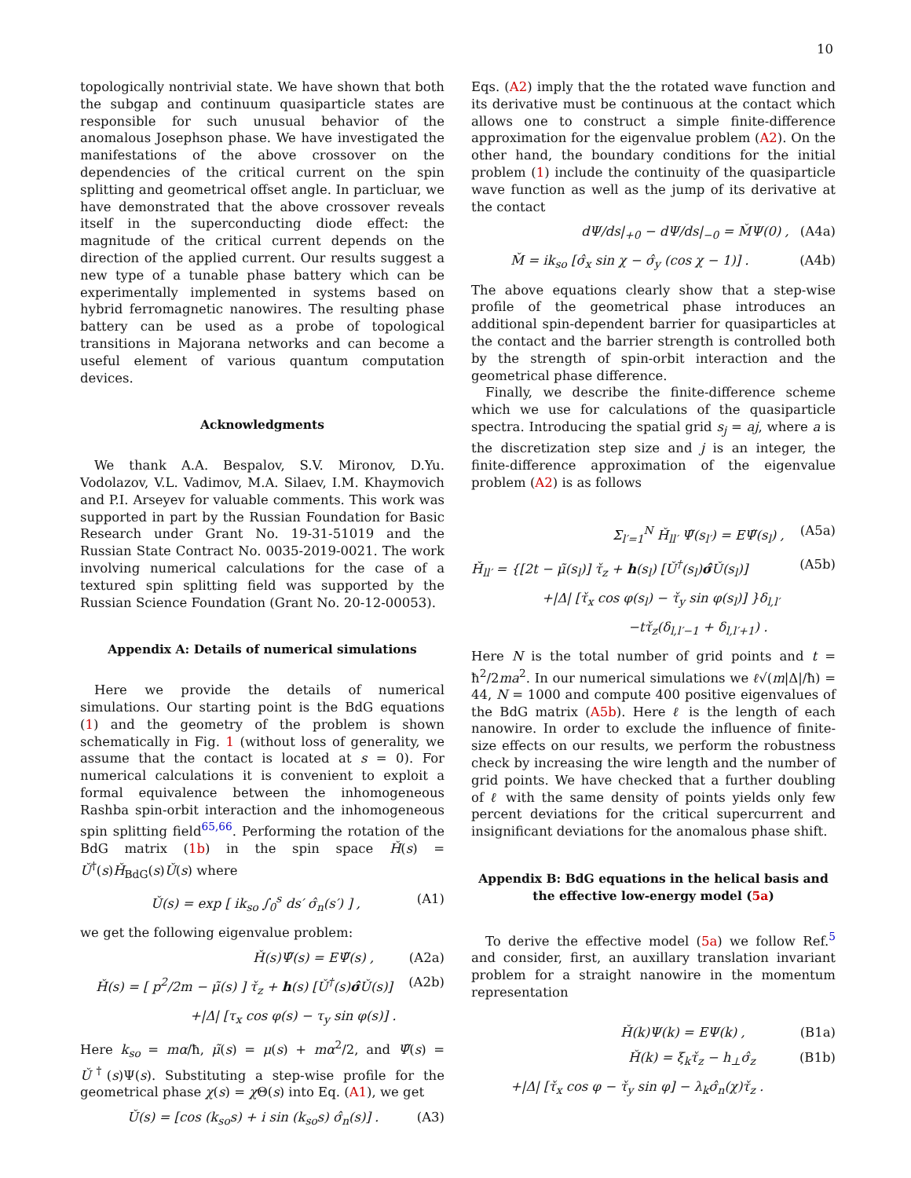10
topologically nontrivial state. We have shown that both the subgap and continuum quasiparticle states are responsible for such unusual behavior of the anomalous Josephson phase. We have investigated the manifestations of the above crossover on the dependencies of the critical current on the spin splitting and geometrical offset angle. In particluar, we have demonstrated that the above crossover reveals itself in the superconducting diode effect: the magnitude of the critical current depends on the direction of the applied current. Our results suggest a new type of a tunable phase battery which can be experimentally implemented in systems based on hybrid ferromagnetic nanowires. The resulting phase battery can be used as a probe of topological transitions in Majorana networks and can become a useful element of various quantum computation devices.
Acknowledgments
We thank A.A. Bespalov, S.V. Mironov, D.Yu. Vodolazov, V.L. Vadimov, M.A. Silaev, I.M. Khaymovich and P.I. Arseyev for valuable comments. This work was supported in part by the Russian Foundation for Basic Research under Grant No. 19-31-51019 and the Russian State Contract No. 0035-2019-0021. The work involving numerical calculations for the case of a textured spin splitting field was supported by the Russian Science Foundation (Grant No. 20-12-00053).
Appendix A: Details of numerical simulations
Here we provide the details of numerical simulations. Our starting point is the BdG equations (1) and the geometry of the problem is shown schematically in Fig. 1 (without loss of generality, we assume that the contact is located at s = 0). For numerical calculations it is convenient to exploit a formal equivalence between the inhomogeneous Rashba spin-orbit interaction and the inhomogeneous spin splitting field<sup>65,66</sup>. Performing the rotation of the BdG matrix (1b) in the spin space Ȟ(s) = Ǔ<sup>†</sup>(s)Ȟ<sub>BdG</sub>(s)Ǔ(s) where
Ǔ(s) = exp [ ik<sub>so</sub> ∫<sub>0</sub><sup>s</sup> ds′ σ̂<sub>n</sub>(s′) ] , (A1)
we get the following eigenvalue problem:
Ȟ(s)Ψ̃(s) = EΨ̃(s) , (A2a)
Ȟ(s) = [ p<sup>2</sup>/2m − μ̃(s) ] τ̌<sub>z</sub> + h(s) [Ǔ<sup>†</sup>(s)σ̂Ǔ(s)] (A2b)
+|Δ| [τ<sub>x</sub> cos φ(s) − τ<sub>y</sub> sin φ(s)] .
Here k<sub>so</sub> = mα/ħ, μ̃(s) = μ(s) + mα<sup>2</sup>/2, and Ψ̃(s) = Ǔ<sup>†</sup>(s)Ψ(s). Substituting a step-wise profile for the geometrical phase χ(s) = χ Θ(s) into Eq. (A1), we get
Ǔ(s) = [cos (k<sub>so</sub>s) + i sin (k<sub>so</sub>s) σ̂<sub>n</sub>(s)] . (A3)
Eqs. (A2) imply that the the rotated wave function and its derivative must be continuous at the contact which allows one to construct a simple finite-difference approximation for the eigenvalue problem (A2). On the other hand, the boundary conditions for the initial problem (1) include the continuity of the quasiparticle wave function as well as the jump of its derivative at the contact
dΨ/ds|<sub>+0</sub> − dΨ/ds|<sub>−0</sub> = M̌Ψ(0) , (A4a)
M̌ = ik<sub>so</sub> [σ̂<sub>x</sub> sin χ − σ̂<sub>y</sub> (cos χ − 1)] . (A4b)
The above equations clearly show that a step-wise profile of the geometrical phase introduces an additional spin-dependent barrier for quasiparticles at the contact and the barrier strength is controlled both by the strength of spin-orbit interaction and the geometrical phase difference.
Finally, we describe the finite-difference scheme which we use for calculations of the quasiparticle spectra. Introducing the spatial grid s<sub>j</sub> = aj, where a is the discretization step size and j is an integer, the finite-difference approximation of the eigenvalue problem (A2) is as follows
Σ<sub>l′=1</sub><sup>N</sup> Ȟ<sub>ll′</sub> Ψ̃(s<sub>l′</sub>) = EΨ̃(s<sub>l</sub>) , (A5a)
Ȟ<sub>ll′</sub> = {[2t − μ̃(s<sub>l</sub>)] τ̌<sub>z</sub> + h(s<sub>l</sub>) [Ǔ<sup>†</sup>(s<sub>l</sub>)σ̂Ǔ(s<sub>l</sub>)] (A5b)
+|Δ| [τ̌<sub>x</sub> cos φ(s<sub>l</sub>) − τ̌<sub>y</sub> sin φ(s<sub>l</sub>)] }δ<sub>l,l′</sub>
−tτ̌<sub>z</sub>(δ<sub>l,l′−1</sub> + δ<sub>l,l′+1</sub>) .
Here N is the total number of grid points and t = ħ<sup>2</sup>/2ma<sup>2</sup>. In our numerical simulations we ℓ√(m|Δ|/ħ) = 44, N = 1000 and compute 400 positive eigenvalues of the BdG matrix (A5b). Here ℓ is the length of each nanowire. In order to exclude the influence of finite-size effects on our results, we perform the robustness check by increasing the wire length and the number of grid points. We have checked that a further doubling of ℓ with the same density of points yields only few percent deviations for the critical supercurrent and insignificant deviations for the anomalous phase shift.
Appendix B: BdG equations in the helical basis and the effective low-energy model (5a)
To derive the effective model (5a) we follow Ref.<sup>5</sup> and consider, first, an auxillary translation invariant problem for a straight nanowire in the momentum representation
Ȟ(k)Ψ(k) = EΨ(k) , (B1a)
Ȟ(k) = ξ<sub>k</sub>τ̌<sub>z</sub> − h<sub>⊥</sub>σ̂<sub>z</sub> (B1b)
+|Δ| [τ̌<sub>x</sub> cos φ − τ̌<sub>y</sub> sin φ] − λ<sub>k</sub>σ̂<sub>n</sub>(χ)τ̌<sub>z</sub> .